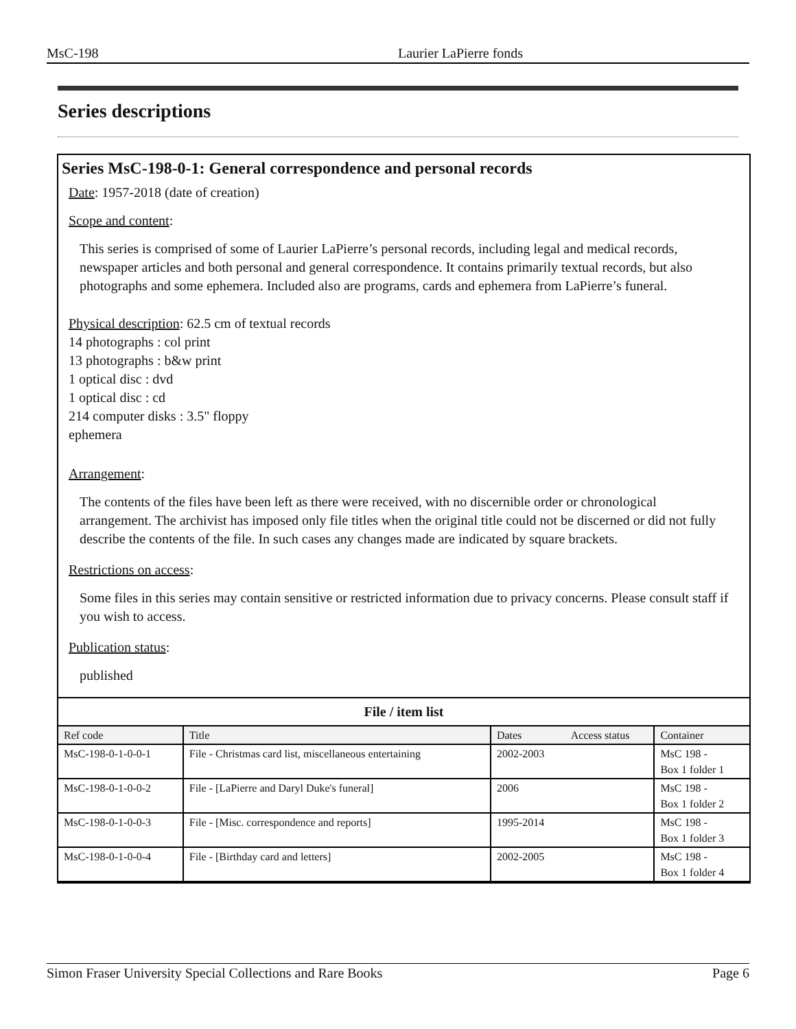MsC-198 Laurier LaPierre fonds
Series descriptions
Series MsC-198-0-1: General correspondence and personal records
Date: 1957-2018 (date of creation)
Scope and content:
This series is comprised of some of Laurier LaPierre’s personal records, including legal and medical records, newspaper articles and both personal and general correspondence. It contains primarily textual records, but also photographs and some ephemera. Included also are programs, cards and ephemera from LaPierre’s funeral.
Physical description: 62.5 cm of textual records
14 photographs : col print
13 photographs : b&w print
1 optical disc : dvd
1 optical disc : cd
214 computer disks : 3.5" floppy
ephemera
Arrangement:
The contents of the files have been left as there were received, with no discernible order or chronological arrangement. The archivist has imposed only file titles when the original title could not be discerned or did not fully describe the contents of the file. In such cases any changes made are indicated by square brackets.
Restrictions on access:
Some files in this series may contain sensitive or restricted information due to privacy concerns. Please consult staff if you wish to access.
Publication status:
published
File / item list
| Ref code | Title | Dates | Access status | Container |
| --- | --- | --- | --- | --- |
| MsC-198-0-1-0-0-1 | File - Christmas card list, miscellaneous entertaining | 2002-2003 | | MsC 198 - Box 1 folder 1 |
| MsC-198-0-1-0-0-2 | File - [LaPierre and Daryl Duke's funeral] | 2006 | | MsC 198 - Box 1 folder 2 |
| MsC-198-0-1-0-0-3 | File - [Misc. correspondence and reports] | 1995-2014 | | MsC 198 - Box 1 folder 3 |
| MsC-198-0-1-0-0-4 | File - [Birthday card and letters] | 2002-2005 | | MsC 198 - Box 1 folder 4 |
Simon Fraser University Special Collections and Rare Books Page 6